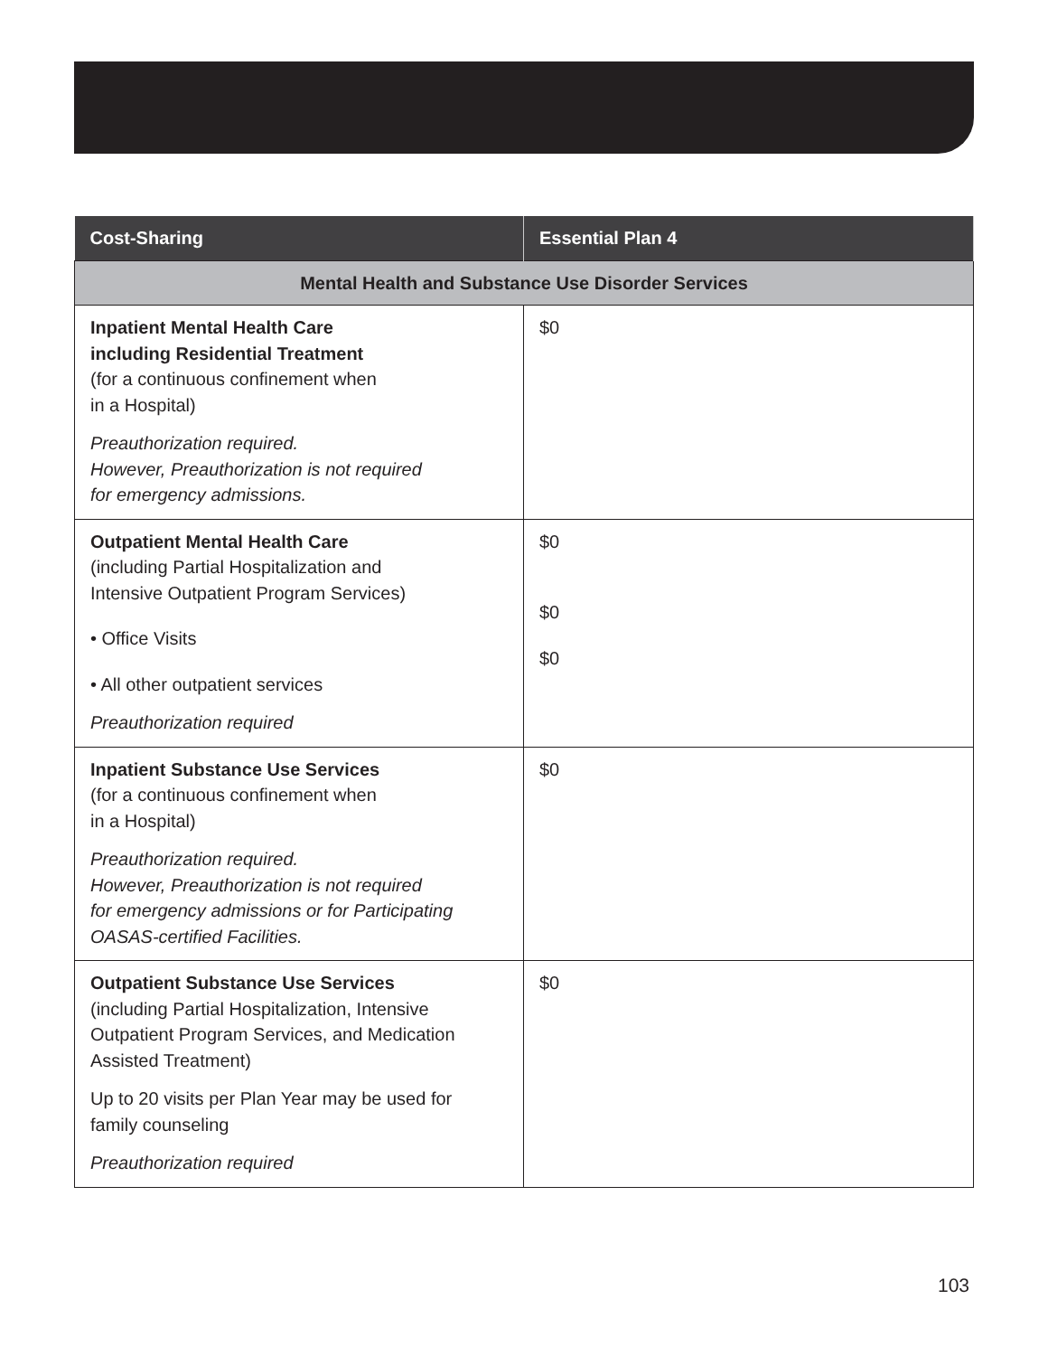| Cost-Sharing | Essential Plan 4 |
| --- | --- |
| Mental Health and Substance Use Disorder Services | |
| Inpatient Mental Health Care including Residential Treatment (for a continuous confinement when in a Hospital) Preauthorization required. However, Preauthorization is not required for emergency admissions. | $0 |
| Outpatient Mental Health Care (including Partial Hospitalization and Intensive Outpatient Program Services) • Office Visits • All other outpatient services Preauthorization required | $0 $0 $0 |
| Inpatient Substance Use Services (for a continuous confinement when in a Hospital) Preauthorization required. However, Preauthorization is not required for emergency admissions or for Participating OASAS-certified Facilities. | $0 |
| Outpatient Substance Use Services (including Partial Hospitalization, Intensive Outpatient Program Services, and Medication Assisted Treatment) Up to 20 visits per Plan Year may be used for family counseling Preauthorization required | $0 |
103